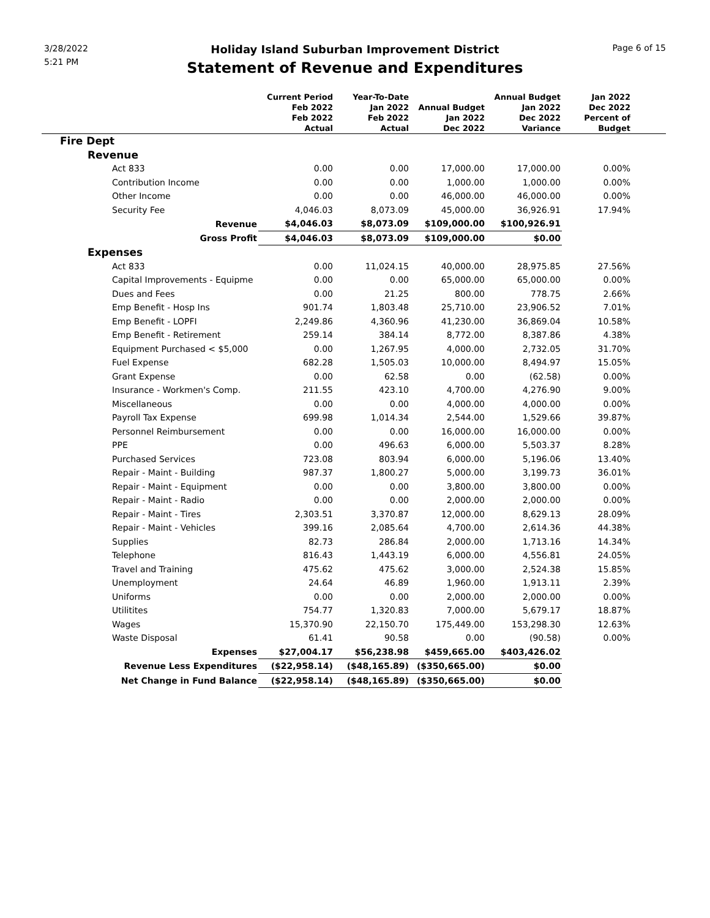3/28/2022
5:21 PM
Page 6 of 15
Holiday Island Suburban Improvement District
Statement of Revenue and Expenditures
| | Current Period Feb 2022 Feb 2022 Actual | Year-To-Date Jan 2022 Feb 2022 Actual | Annual Budget Jan 2022 Dec 2022 | Annual Budget Jan 2022 Dec 2022 Variance | Jan 2022 Dec 2022 Percent of Budget | |
| --- | --- | --- | --- | --- | --- | --- |
| Fire Dept | | | | | | |
| Revenue | | | | | | |
| Act 833 | 0.00 | 0.00 | 17,000.00 | 17,000.00 | 0.00% | |
| Contribution Income | 0.00 | 0.00 | 1,000.00 | 1,000.00 | 0.00% | |
| Other Income | 0.00 | 0.00 | 46,000.00 | 46,000.00 | 0.00% | |
| Security Fee | 4,046.03 | 8,073.09 | 45,000.00 | 36,926.91 | 17.94% | |
| Revenue | $4,046.03 | $8,073.09 | $109,000.00 | $100,926.91 | | |
| Gross Profit | $4,046.03 | $8,073.09 | $109,000.00 | $0.00 | | |
| Expenses | | | | | | |
| Act 833 | 0.00 | 11,024.15 | 40,000.00 | 28,975.85 | 27.56% | |
| Capital Improvements - Equipme | 0.00 | 0.00 | 65,000.00 | 65,000.00 | 0.00% | |
| Dues and Fees | 0.00 | 21.25 | 800.00 | 778.75 | 2.66% | |
| Emp Benefit - Hosp Ins | 901.74 | 1,803.48 | 25,710.00 | 23,906.52 | 7.01% | |
| Emp Benefit - LOPFI | 2,249.86 | 4,360.96 | 41,230.00 | 36,869.04 | 10.58% | |
| Emp Benefit - Retirement | 259.14 | 384.14 | 8,772.00 | 8,387.86 | 4.38% | |
| Equipment Purchased < $5,000 | 0.00 | 1,267.95 | 4,000.00 | 2,732.05 | 31.70% | |
| Fuel Expense | 682.28 | 1,505.03 | 10,000.00 | 8,494.97 | 15.05% | |
| Grant Expense | 0.00 | 62.58 | 0.00 | (62.58) | 0.00% | |
| Insurance - Workmen's Comp. | 211.55 | 423.10 | 4,700.00 | 4,276.90 | 9.00% | |
| Miscellaneous | 0.00 | 0.00 | 4,000.00 | 4,000.00 | 0.00% | |
| Payroll Tax Expense | 699.98 | 1,014.34 | 2,544.00 | 1,529.66 | 39.87% | |
| Personnel Reimbursement | 0.00 | 0.00 | 16,000.00 | 16,000.00 | 0.00% | |
| PPE | 0.00 | 496.63 | 6,000.00 | 5,503.37 | 8.28% | |
| Purchased Services | 723.08 | 803.94 | 6,000.00 | 5,196.06 | 13.40% | |
| Repair - Maint - Building | 987.37 | 1,800.27 | 5,000.00 | 3,199.73 | 36.01% | |
| Repair - Maint - Equipment | 0.00 | 0.00 | 3,800.00 | 3,800.00 | 0.00% | |
| Repair - Maint - Radio | 0.00 | 0.00 | 2,000.00 | 2,000.00 | 0.00% | |
| Repair - Maint - Tires | 2,303.51 | 3,370.87 | 12,000.00 | 8,629.13 | 28.09% | |
| Repair - Maint - Vehicles | 399.16 | 2,085.64 | 4,700.00 | 2,614.36 | 44.38% | |
| Supplies | 82.73 | 286.84 | 2,000.00 | 1,713.16 | 14.34% | |
| Telephone | 816.43 | 1,443.19 | 6,000.00 | 4,556.81 | 24.05% | |
| Travel and Training | 475.62 | 475.62 | 3,000.00 | 2,524.38 | 15.85% | |
| Unemployment | 24.64 | 46.89 | 1,960.00 | 1,913.11 | 2.39% | |
| Uniforms | 0.00 | 0.00 | 2,000.00 | 2,000.00 | 0.00% | |
| Utilitites | 754.77 | 1,320.83 | 7,000.00 | 5,679.17 | 18.87% | |
| Wages | 15,370.90 | 22,150.70 | 175,449.00 | 153,298.30 | 12.63% | |
| Waste Disposal | 61.41 | 90.58 | 0.00 | (90.58) | 0.00% | |
| Expenses | $27,004.17 | $56,238.98 | $459,665.00 | $403,426.02 | | |
| Revenue Less Expenditures | ($22,958.14) | ($48,165.89) | ($350,665.00) | $0.00 | | |
| Net Change in Fund Balance | ($22,958.14) | ($48,165.89) | ($350,665.00) | $0.00 | | |